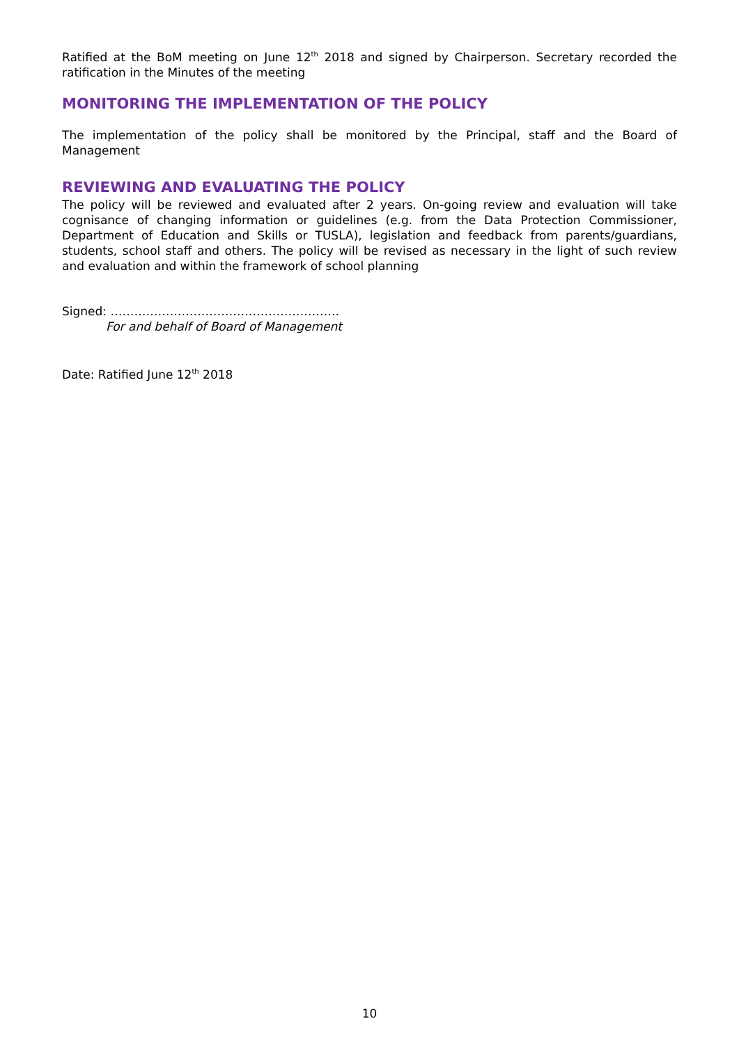Ratified at the BoM meeting on June 12<sup>th</sup> 2018 and signed by Chairperson. Secretary recorded the ratification in the Minutes of the meeting
MONITORING THE IMPLEMENTATION OF THE POLICY
The implementation of the policy shall be monitored by the Principal, staff and the Board of Management
REVIEWING AND EVALUATING THE POLICY
The policy will be reviewed and evaluated after 2 years. On-going review and evaluation will take cognisance of changing information or guidelines (e.g. from the Data Protection Commissioner, Department of Education and Skills or TUSLA), legislation and feedback from parents/guardians, students, school staff and others. The policy will be revised as necessary in the light of such review and evaluation and within the framework of school planning
Signed: ………………………………………………….
For and behalf of Board of Management
Date: Ratified June 12<sup>th</sup> 2018
10